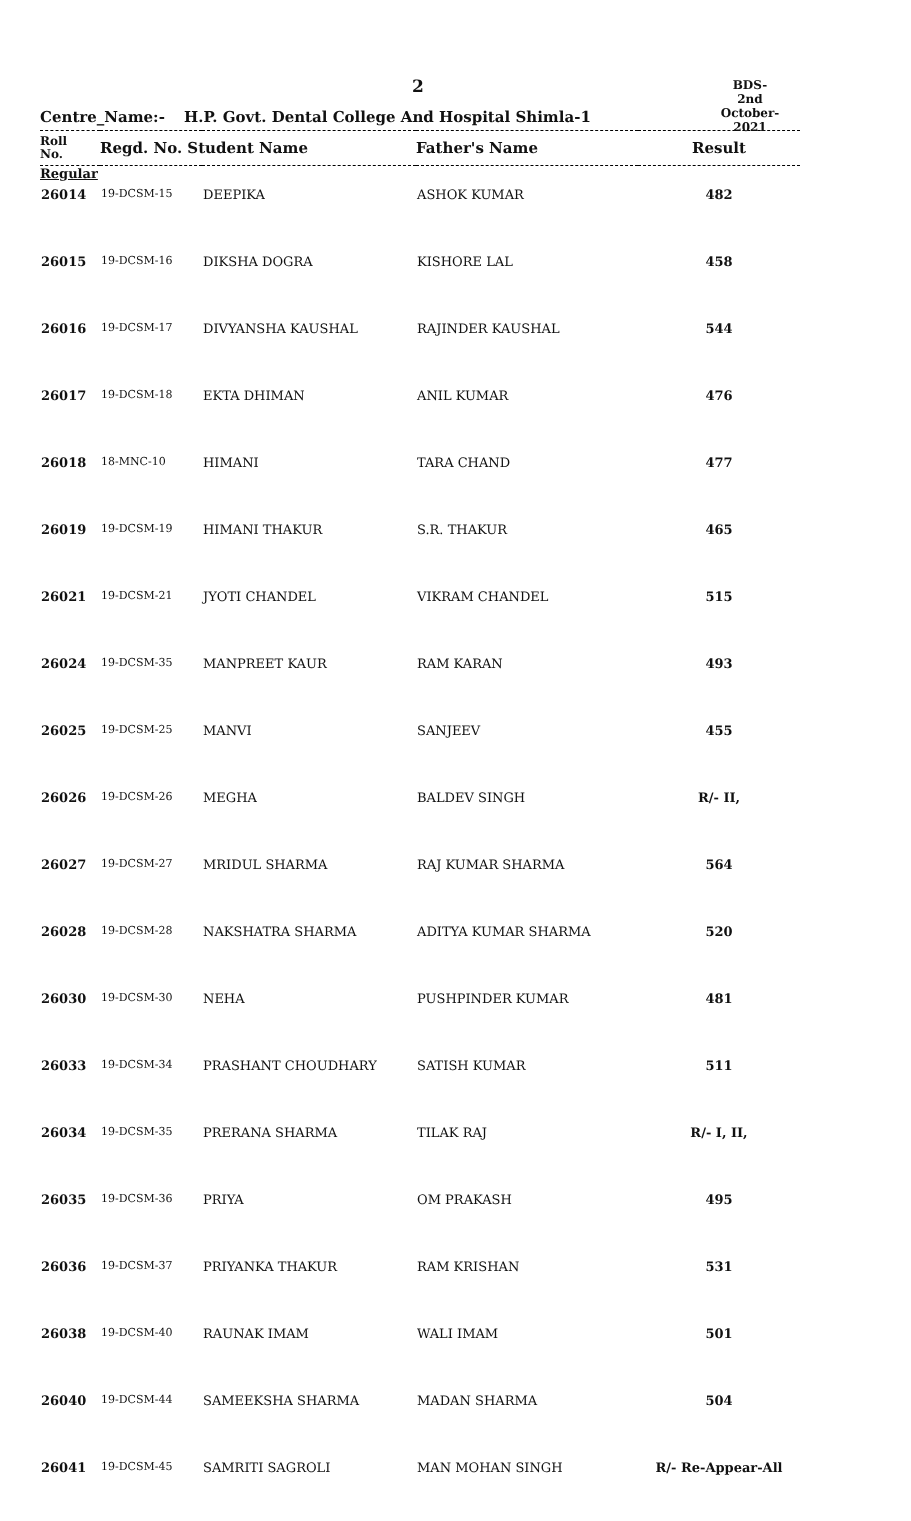2
BDS-2nd October-
2021
Centre_Name:- H.P. Govt. Dental College And Hospital Shimla-1
| Roll No. | Regd. No. Student Name | | Father's Name | Result |
| --- | --- | --- | --- | --- |
| Regular | | | | |
| 26014 | 19-DCSM-15 | DEEPIKA | ASHOK KUMAR | 482 |
| 26015 | 19-DCSM-16 | DIKSHA DOGRA | KISHORE LAL | 458 |
| 26016 | 19-DCSM-17 | DIVYANSHA KAUSHAL | RAJINDER KAUSHAL | 544 |
| 26017 | 19-DCSM-18 | EKTA DHIMAN | ANIL KUMAR | 476 |
| 26018 | 18-MNC-10 | HIMANI | TARA CHAND | 477 |
| 26019 | 19-DCSM-19 | HIMANI THAKUR | S.R. THAKUR | 465 |
| 26021 | 19-DCSM-21 | JYOTI CHANDEL | VIKRAM CHANDEL | 515 |
| 26024 | 19-DCSM-35 | MANPREET KAUR | RAM KARAN | 493 |
| 26025 | 19-DCSM-25 | MANVI | SANJEEV | 455 |
| 26026 | 19-DCSM-26 | MEGHA | BALDEV SINGH | R/- II, |
| 26027 | 19-DCSM-27 | MRIDUL SHARMA | RAJ KUMAR SHARMA | 564 |
| 26028 | 19-DCSM-28 | NAKSHATRA SHARMA | ADITYA KUMAR SHARMA | 520 |
| 26030 | 19-DCSM-30 | NEHA | PUSHPINDER KUMAR | 481 |
| 26033 | 19-DCSM-34 | PRASHANT CHOUDHARY | SATISH KUMAR | 511 |
| 26034 | 19-DCSM-35 | PRERANA SHARMA | TILAK RAJ | R/- I, II, |
| 26035 | 19-DCSM-36 | PRIYA | OM PRAKASH | 495 |
| 26036 | 19-DCSM-37 | PRIYANKA THAKUR | RAM KRISHAN | 531 |
| 26038 | 19-DCSM-40 | RAUNAK IMAM | WALI IMAM | 501 |
| 26040 | 19-DCSM-44 | SAMEEKSHA SHARMA | MADAN SHARMA | 504 |
| 26041 | 19-DCSM-45 | SAMRITI SAGROLI | MAN MOHAN SINGH | R/- Re-Appear-All |